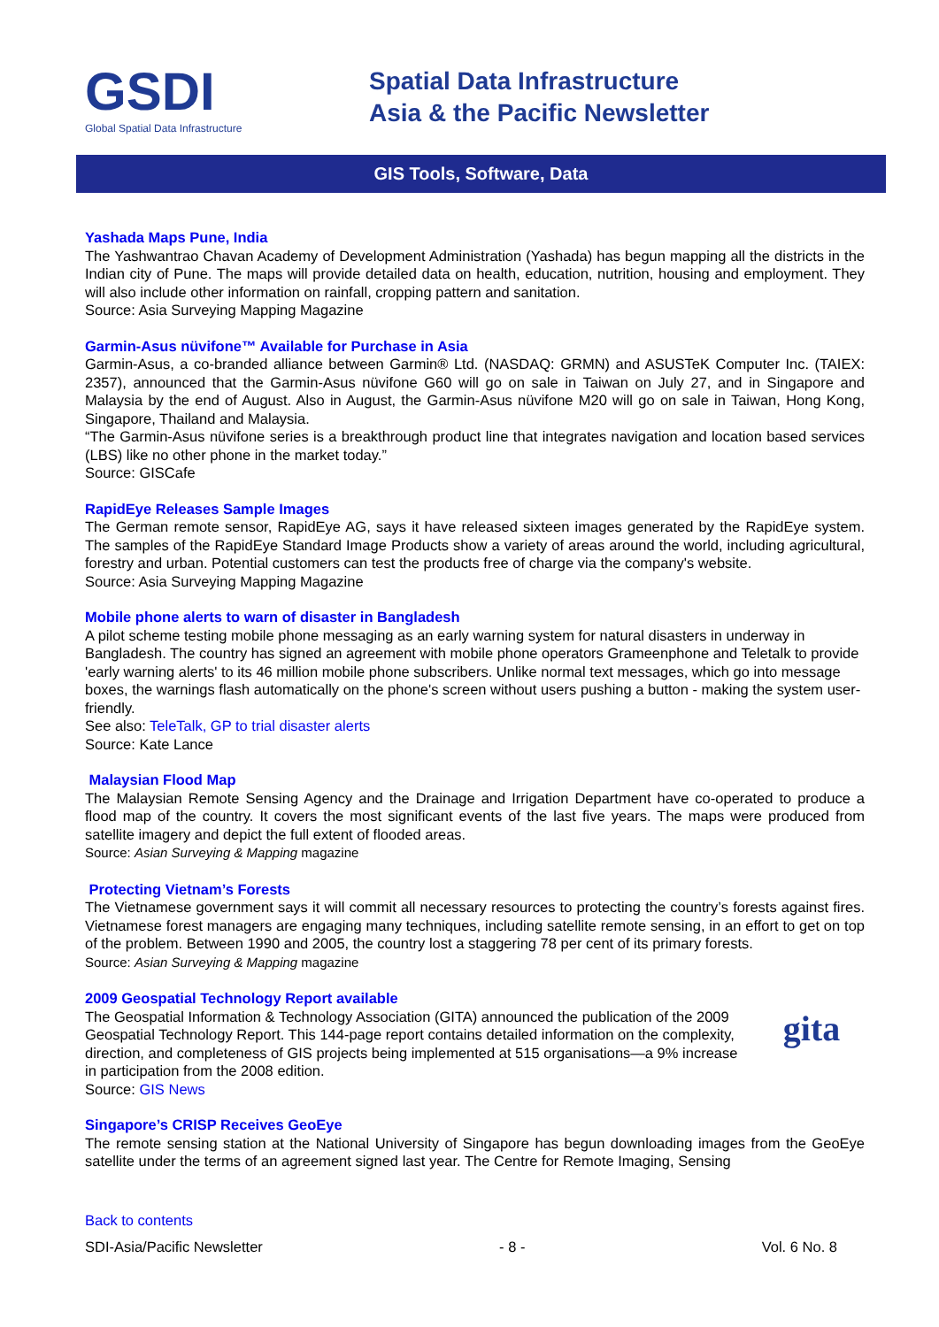GSDI
Global Spatial Data Infrastructure
Spatial Data Infrastructure
Asia & the Pacific Newsletter
GIS Tools, Software, Data
Yashada Maps Pune, India
The Yashwantrao Chavan Academy of Development Administration (Yashada) has begun mapping all the districts in the Indian city of Pune. The maps will provide detailed data on health, education, nutrition, housing and employment. They will also include other information on rainfall, cropping pattern and sanitation.
Source: Asia Surveying Mapping Magazine
Garmin-Asus nüvifone™ Available for Purchase in Asia
Garmin-Asus, a co-branded alliance between Garmin® Ltd. (NASDAQ: GRMN) and ASUSTeK Computer Inc. (TAIEX: 2357), announced that the Garmin-Asus nüvifone G60 will go on sale in Taiwan on July 27, and in Singapore and Malaysia by the end of August. Also in August, the Garmin-Asus nüvifone M20 will go on sale in Taiwan, Hong Kong, Singapore, Thailand and Malaysia.
“The Garmin-Asus nüvifone series is a breakthrough product line that integrates navigation and location based services (LBS) like no other phone in the market today.”
Source: GISCafe
RapidEye Releases Sample Images
The German remote sensor, RapidEye AG, says it have released sixteen images generated by the RapidEye system. The samples of the RapidEye Standard Image Products show a variety of areas around the world, including agricultural, forestry and urban. Potential customers can test the products free of charge via the company's website.
Source: Asia Surveying Mapping Magazine
Mobile phone alerts to warn of disaster in Bangladesh
A pilot scheme testing mobile phone messaging as an early warning system for natural disasters in underway in Bangladesh. The country has signed an agreement with mobile phone operators Grameenphone and Teletalk to provide 'early warning alerts' to its 46 million mobile phone subscribers. Unlike normal text messages, which go into message boxes, the warnings flash automatically on the phone's screen without users pushing a button - making the system user-friendly.
See also: TeleTalk, GP to trial disaster alerts
Source: Kate Lance
Malaysian Flood Map
The Malaysian Remote Sensing Agency and the Drainage and Irrigation Department have co-operated to produce a flood map of the country. It covers the most significant events of the last five years. The maps were produced from satellite imagery and depict the full extent of flooded areas.
Source: Asian Surveying & Mapping magazine
Protecting Vietnam’s Forests
The Vietnamese government says it will commit all necessary resources to protecting the country’s forests against fires. Vietnamese forest managers are engaging many techniques, including satellite remote sensing, in an effort to get on top of the problem. Between 1990 and 2005, the country lost a staggering 78 per cent of its primary forests.
Source: Asian Surveying & Mapping magazine
2009 Geospatial Technology Report available
gita
The Geospatial Information & Technology Association (GITA) announced the publication of the 2009 Geospatial Technology Report. This 144-page report contains detailed information on the complexity, direction, and completeness of GIS projects being implemented at 515 organisations—a 9% increase in participation from the 2008 edition.
Source: GIS News
Singapore’s CRISP Receives GeoEye
The remote sensing station at the National University of Singapore has begun downloading images from the GeoEye satellite under the terms of an agreement signed last year. The Centre for Remote Imaging, Sensing
Back to contents
SDI-Asia/Pacific Newsletter - 8 - Vol. 6 No. 8